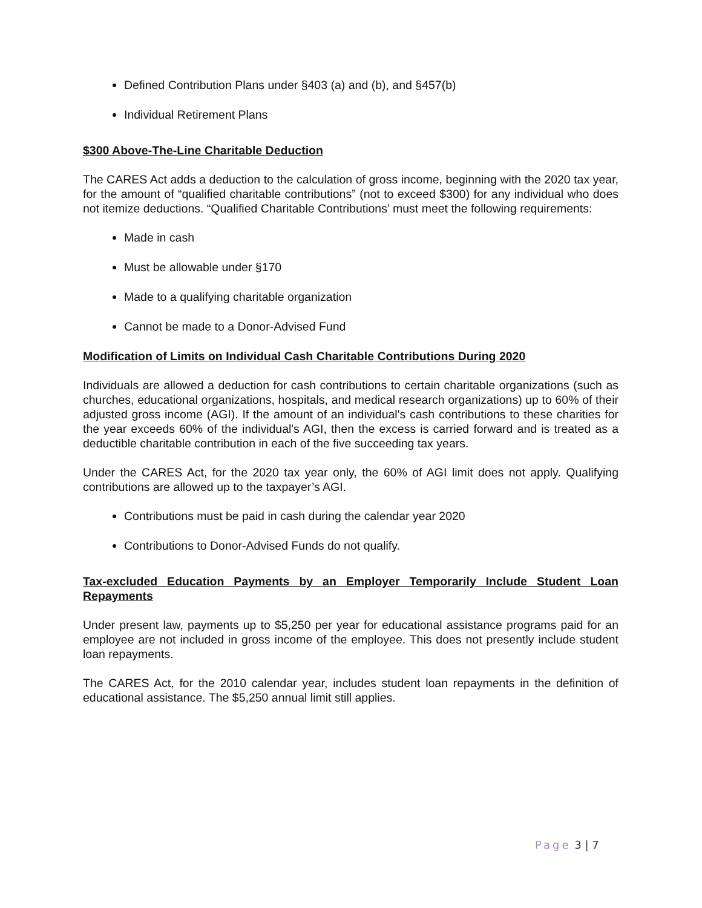Defined Contribution Plans under §403 (a) and (b), and §457(b)
Individual Retirement Plans
$300 Above-The-Line Charitable Deduction
The CARES Act adds a deduction to the calculation of gross income, beginning with the 2020 tax year, for the amount of “qualified charitable contributions” (not to exceed $300) for any individual who does not itemize deductions. “Qualified Charitable Contributions’ must meet the following requirements:
Made in cash
Must be allowable under §170
Made to a qualifying charitable organization
Cannot be made to a Donor-Advised Fund
Modification of Limits on Individual Cash Charitable Contributions During 2020
Individuals are allowed a deduction for cash contributions to certain charitable organizations (such as churches, educational organizations, hospitals, and medical research organizations) up to 60% of their adjusted gross income (AGI). If the amount of an individual's cash contributions to these charities for the year exceeds 60% of the individual's AGI, then the excess is carried forward and is treated as a deductible charitable contribution in each of the five succeeding tax years.
Under the CARES Act, for the 2020 tax year only, the 60% of AGI limit does not apply. Qualifying contributions are allowed up to the taxpayer’s AGI.
Contributions must be paid in cash during the calendar year 2020
Contributions to Donor-Advised Funds do not qualify.
Tax-excluded Education Payments by an Employer Temporarily Include Student Loan Repayments
Under present law, payments up to $5,250 per year for educational assistance programs paid for an employee are not included in gross income of the employee. This does not presently include student loan repayments.
The CARES Act, for the 2010 calendar year, includes student loan repayments in the definition of educational assistance. The $5,250 annual limit still applies.
Page 3 | 7